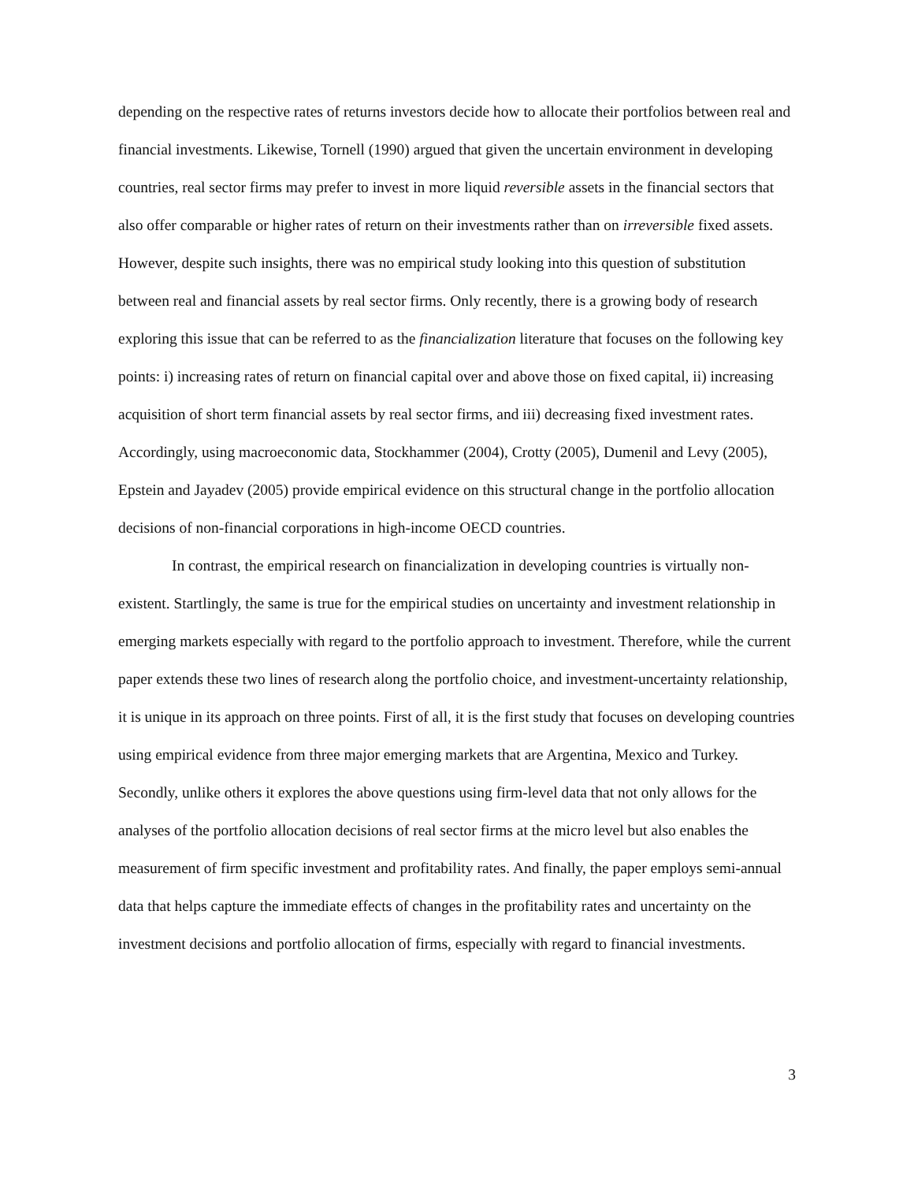depending on the respective rates of returns investors decide how to allocate their portfolios between real and financial investments. Likewise, Tornell (1990) argued that given the uncertain environment in developing countries, real sector firms may prefer to invest in more liquid reversible assets in the financial sectors that also offer comparable or higher rates of return on their investments rather than on irreversible fixed assets. However, despite such insights, there was no empirical study looking into this question of substitution between real and financial assets by real sector firms. Only recently, there is a growing body of research exploring this issue that can be referred to as the financialization literature that focuses on the following key points: i) increasing rates of return on financial capital over and above those on fixed capital, ii) increasing acquisition of short term financial assets by real sector firms, and iii) decreasing fixed investment rates. Accordingly, using macroeconomic data, Stockhammer (2004), Crotty (2005), Dumenil and Levy (2005), Epstein and Jayadev (2005) provide empirical evidence on this structural change in the portfolio allocation decisions of non-financial corporations in high-income OECD countries.
In contrast, the empirical research on financialization in developing countries is virtually non-existent. Startlingly, the same is true for the empirical studies on uncertainty and investment relationship in emerging markets especially with regard to the portfolio approach to investment. Therefore, while the current paper extends these two lines of research along the portfolio choice, and investment-uncertainty relationship, it is unique in its approach on three points. First of all, it is the first study that focuses on developing countries using empirical evidence from three major emerging markets that are Argentina, Mexico and Turkey. Secondly, unlike others it explores the above questions using firm-level data that not only allows for the analyses of the portfolio allocation decisions of real sector firms at the micro level but also enables the measurement of firm specific investment and profitability rates. And finally, the paper employs semi-annual data that helps capture the immediate effects of changes in the profitability rates and uncertainty on the investment decisions and portfolio allocation of firms, especially with regard to financial investments.
3